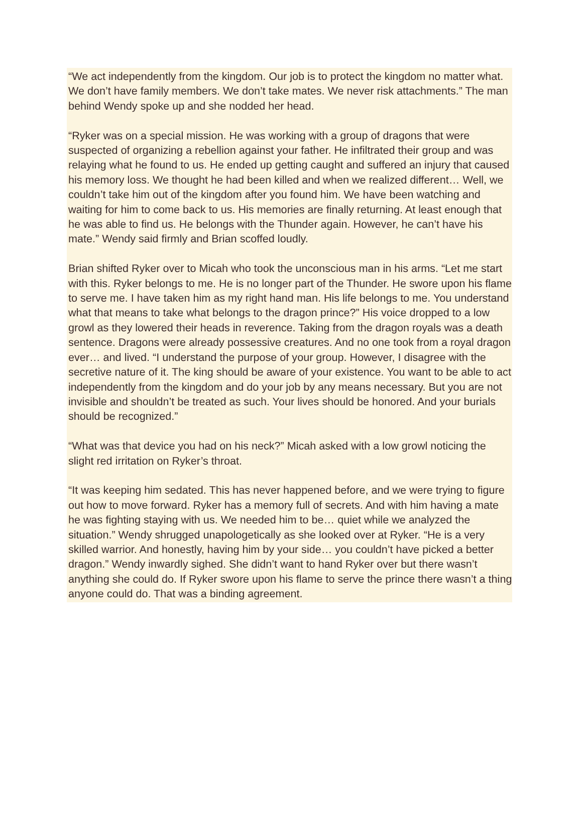“We act independently from the kingdom. Our job is to protect the kingdom no matter what. We don’t have family members. We don’t take mates. We never risk attachments.” The man behind Wendy spoke up and she nodded her head.
“Ryker was on a special mission. He was working with a group of dragons that were suspected of organizing a rebellion against your father. He infiltrated their group and was relaying what he found to us. He ended up getting caught and suffered an injury that caused his memory loss. We thought he had been killed and when we realized different… Well, we couldn’t take him out of the kingdom after you found him. We have been watching and waiting for him to come back to us. His memories are finally returning. At least enough that he was able to find us. He belongs with the Thunder again. However, he can’t have his mate.” Wendy said firmly and Brian scoffed loudly.
Brian shifted Ryker over to Micah who took the unconscious man in his arms. “Let me start with this. Ryker belongs to me. He is no longer part of the Thunder. He swore upon his flame to serve me. I have taken him as my right hand man. His life belongs to me. You understand what that means to take what belongs to the dragon prince?” His voice dropped to a low growl as they lowered their heads in reverence. Taking from the dragon royals was a death sentence. Dragons were already possessive creatures. And no one took from a royal dragon ever… and lived. “I understand the purpose of your group. However, I disagree with the secretive nature of it. The king should be aware of your existence. You want to be able to act independently from the kingdom and do your job by any means necessary. But you are not invisible and shouldn’t be treated as such. Your lives should be honored. And your burials should be recognized.”
“What was that device you had on his neck?” Micah asked with a low growl noticing the slight red irritation on Ryker’s throat.
“It was keeping him sedated. This has never happened before, and we were trying to figure out how to move forward. Ryker has a memory full of secrets. And with him having a mate he was fighting staying with us. We needed him to be… quiet while we analyzed the situation.” Wendy shrugged unapologetically as she looked over at Ryker. “He is a very skilled warrior. And honestly, having him by your side… you couldn’t have picked a better dragon.” Wendy inwardly sighed. She didn’t want to hand Ryker over but there wasn’t anything she could do. If Ryker swore upon his flame to serve the prince there wasn’t a thing anyone could do. That was a binding agreement.